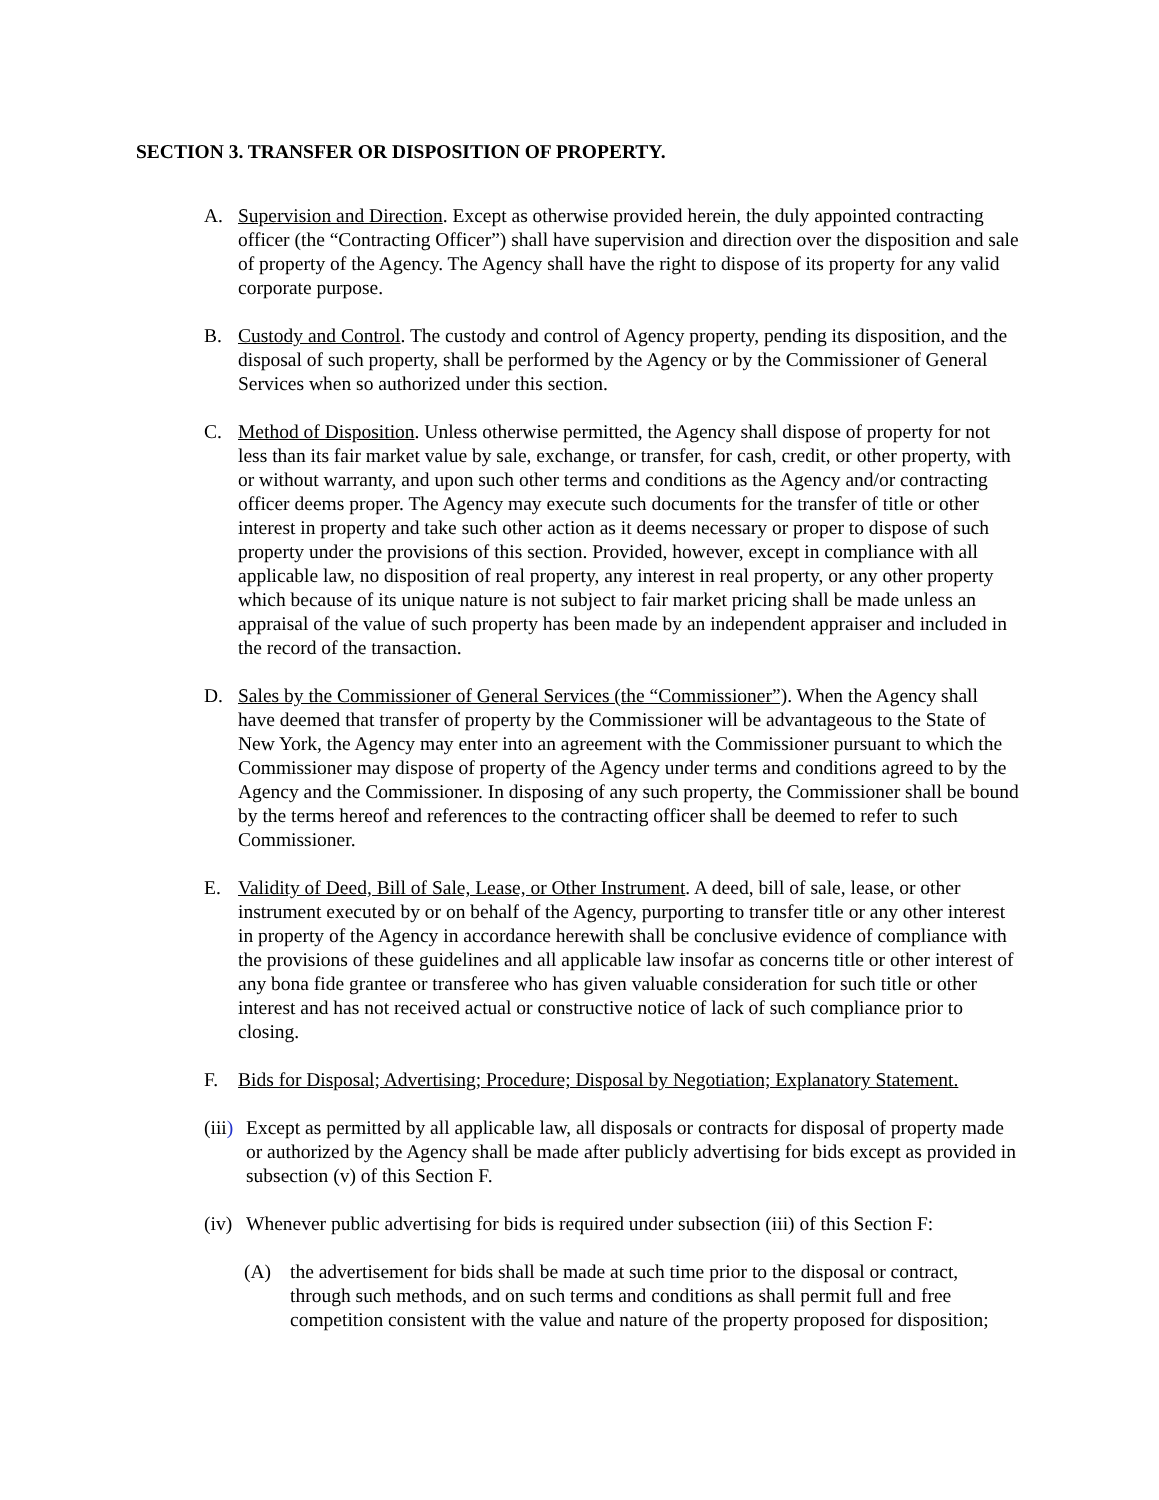SECTION 3. TRANSFER OR DISPOSITION OF PROPERTY.
A. Supervision and Direction. Except as otherwise provided herein, the duly appointed contracting officer (the “Contracting Officer”) shall have supervision and direction over the disposition and sale of property of the Agency. The Agency shall have the right to dispose of its property for any valid corporate purpose.
B. Custody and Control. The custody and control of Agency property, pending its disposition, and the disposal of such property, shall be performed by the Agency or by the Commissioner of General Services when so authorized under this section.
C. Method of Disposition. Unless otherwise permitted, the Agency shall dispose of property for not less than its fair market value by sale, exchange, or transfer, for cash, credit, or other property, with or without warranty, and upon such other terms and conditions as the Agency and/or contracting officer deems proper. The Agency may execute such documents for the transfer of title or other interest in property and take such other action as it deems necessary or proper to dispose of such property under the provisions of this section. Provided, however, except in compliance with all applicable law, no disposition of real property, any interest in real property, or any other property which because of its unique nature is not subject to fair market pricing shall be made unless an appraisal of the value of such property has been made by an independent appraiser and included in the record of the transaction.
D. Sales by the Commissioner of General Services (the “Commissioner”). When the Agency shall have deemed that transfer of property by the Commissioner will be advantageous to the State of New York, the Agency may enter into an agreement with the Commissioner pursuant to which the Commissioner may dispose of property of the Agency under terms and conditions agreed to by the Agency and the Commissioner. In disposing of any such property, the Commissioner shall be bound by the terms hereof and references to the contracting officer shall be deemed to refer to such Commissioner.
E. Validity of Deed, Bill of Sale, Lease, or Other Instrument. A deed, bill of sale, lease, or other instrument executed by or on behalf of the Agency, purporting to transfer title or any other interest in property of the Agency in accordance herewith shall be conclusive evidence of compliance with the provisions of these guidelines and all applicable law insofar as concerns title or other interest of any bona fide grantee or transferee who has given valuable consideration for such title or other interest and has not received actual or constructive notice of lack of such compliance prior to closing.
F. Bids for Disposal; Advertising; Procedure; Disposal by Negotiation; Explanatory Statement.
(iii)
Except as permitted by all applicable law, all disposals or contracts for disposal of property made or authorized by the Agency shall be made after publicly advertising for bids except as provided in subsection (v) of this Section F.
(iv)
Whenever public advertising for bids is required under subsection (iii) of this Section F:
(A) the advertisement for bids shall be made at such time prior to the disposal or contract, through such methods, and on such terms and conditions as shall permit full and free competition consistent with the value and nature of the property proposed for disposition;